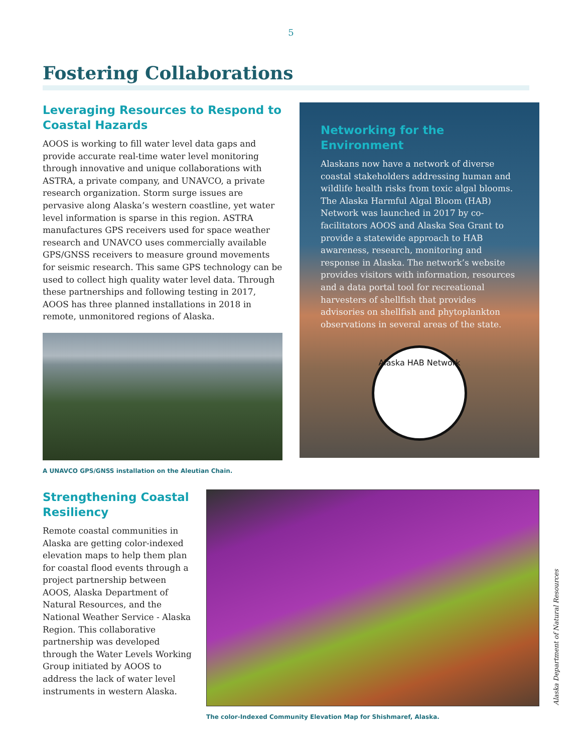5
Fostering Collaborations
Leveraging Resources to Respond to Coastal Hazards
AOOS is working to fill water level data gaps and provide accurate real-time water level monitoring through innovative and unique collaborations with ASTRA, a private company, and UNAVCO, a private research organization. Storm surge issues are pervasive along Alaska’s western coastline, yet water level information is sparse in this region. ASTRA manufactures GPS receivers used for space weather research and UNAVCO uses commercially available GPS/GNSS receivers to measure ground movements for seismic research. This same GPS technology can be used to collect high quality water level data. Through these partnerships and following testing in 2017, AOOS has three planned installations in 2018 in remote, unmonitored regions of Alaska.
A UNAVCO GPS/GNSS installation on the Aleutian Chain.
Networking for the Environment
Alaskans now have a network of diverse coastal stakeholders addressing human and wildlife health risks from toxic algal blooms. The Alaska Harmful Algal Bloom (HAB) Network was launched in 2017 by co-facilitators AOOS and Alaska Sea Grant to provide a statewide approach to HAB awareness, research, monitoring and response in Alaska. The network’s website provides visitors with information, resources and a data portal tool for recreational harvesters of shellfish that provides advisories on shellfish and phytoplankton observations in several areas of the state.
Alaska HAB Network
Strengthening Coastal Resiliency
Remote coastal communities in Alaska are getting color-indexed elevation maps to help them plan for coastal flood events through a project partnership between AOOS, Alaska Department of Natural Resources, and the National Weather Service - Alaska Region. This collaborative partnership was developed through the Water Levels Working Group initiated by AOOS to address the lack of water level instruments in western Alaska.
The color-Indexed Community Elevation Map for Shishmaref, Alaska.
Alaska Department of Natural Resources